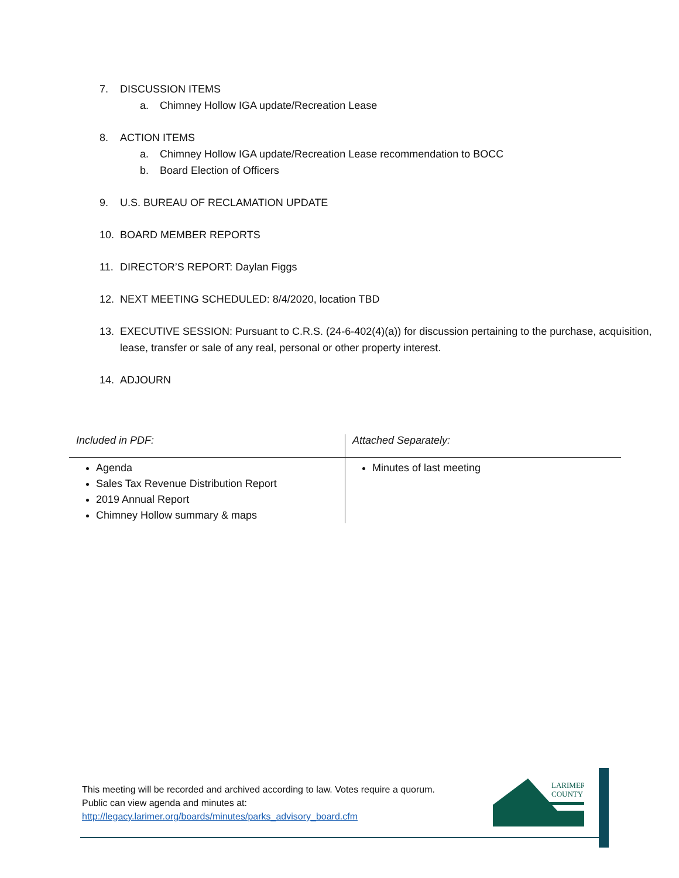7. DISCUSSION ITEMS
a. Chimney Hollow IGA update/Recreation Lease
8. ACTION ITEMS
a. Chimney Hollow IGA update/Recreation Lease recommendation to BOCC
b. Board Election of Officers
9. U.S. BUREAU OF RECLAMATION UPDATE
10. BOARD MEMBER REPORTS
11. DIRECTOR’S REPORT: Daylan Figgs
12. NEXT MEETING SCHEDULED: 8/4/2020, location TBD
13. EXECUTIVE SESSION: Pursuant to C.R.S. (24-6-402(4)(a)) for discussion pertaining to the purchase, acquisition, lease, transfer or sale of any real, personal or other property interest.
14. ADJOURN
| Included in PDF: | Attached Separately: |
| --- | --- |
| Agenda Sales Tax Revenue Distribution Report 2019 Annual Report Chimney Hollow summary & maps | Minutes of last meeting |
This meeting will be recorded and archived according to law. Votes require a quorum.
Public can view agenda and minutes at:
http://legacy.larimer.org/boards/minutes/parks_advisory_board.cfm
LARIMER
COUNTY